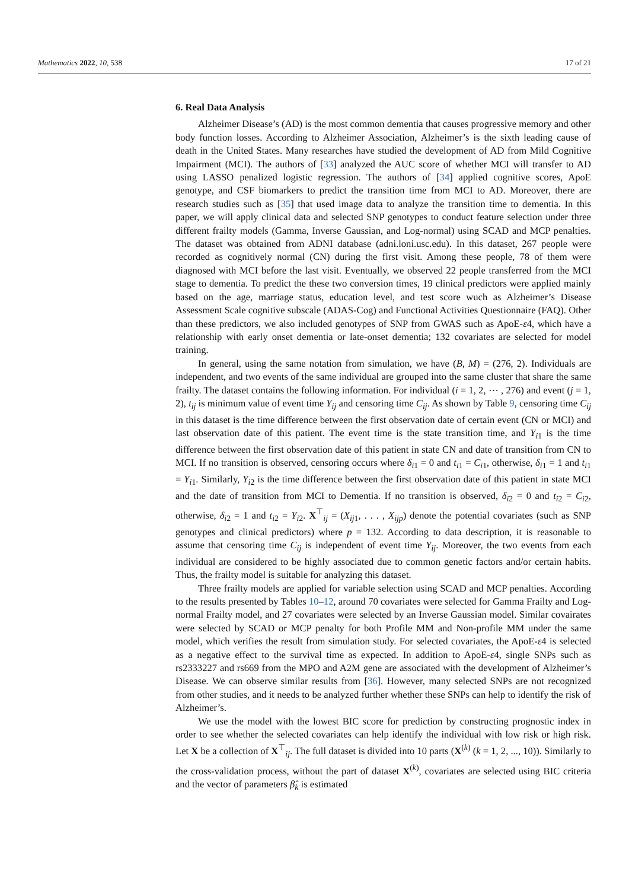Mathematics 2022, 10, 538 17 of 21
6. Real Data Analysis
Alzheimer Disease’s (AD) is the most common dementia that causes progressive memory and other body function losses. According to Alzheimer Association, Alzheimer’s is the sixth leading cause of death in the United States. Many researches have studied the development of AD from Mild Cognitive Impairment (MCI). The authors of [33] analyzed the AUC score of whether MCI will transfer to AD using LASSO penalized logistic regression. The authors of [34] applied cognitive scores, ApoE genotype, and CSF biomarkers to predict the transition time from MCI to AD. Moreover, there are research studies such as [35] that used image data to analyze the transition time to dementia. In this paper, we will apply clinical data and selected SNP genotypes to conduct feature selection under three different frailty models (Gamma, Inverse Gaussian, and Log-normal) using SCAD and MCP penalties. The dataset was obtained from ADNI database (adni.loni.usc.edu). In this dataset, 267 people were recorded as cognitively normal (CN) during the first visit. Among these people, 78 of them were diagnosed with MCI before the last visit. Eventually, we observed 22 people transferred from the MCI stage to dementia. To predict the these two conversion times, 19 clinical predictors were applied mainly based on the age, marriage status, education level, and test score wuch as Alzheimer’s Disease Assessment Scale cognitive subscale (ADAS-Cog) and Functional Activities Questionnaire (FAQ). Other than these predictors, we also included genotypes of SNP from GWAS such as ApoE-ε4, which have a relationship with early onset dementia or late-onset dementia; 132 covariates are selected for model training.
In general, using the same notation from simulation, we have (B, M) = (276, 2). Individuals are independent, and two events of the same individual are grouped into the same cluster that share the same frailty. The dataset contains the following information. For individual (i = 1, 2, ⋯ , 276) and event (j = 1, 2), t<sub>ij</sub> is minimum value of event time Y<sub>ij</sub> and censoring time C<sub>ij</sub>. As shown by Table 9, censoring time C<sub>ij</sub> in this dataset is the time difference between the first observation date of certain event (CN or MCI) and last observation date of this patient. The event time is the state transition time, and Y<sub>i1</sub> is the time difference between the first observation date of this patient in state CN and date of transition from CN to MCI. If no transition is observed, censoring occurs where δ<sub>i1</sub> = 0 and t<sub>i1</sub> = C<sub>i1</sub>, otherwise, δ<sub>i1</sub> = 1 and t<sub>i1</sub> = Y<sub>i1</sub>. Similarly, Y<sub>i2</sub> is the time difference between the first observation date of this patient in state MCI and the date of transition from MCI to Dementia. If no transition is observed, δ<sub>i2</sub> = 0 and t<sub>i2</sub> = C<sub>i2</sub>, otherwise, δ<sub>i2</sub> = 1 and t<sub>i2</sub> = Y<sub>i2</sub>. X<sup>⊤</sup><sub>ij</sub> = (X<sub>ij1</sub>, . . . , X<sub>ijp</sub>) denote the potential covariates (such as SNP genotypes and clinical predictors) where p = 132. According to data description, it is reasonable to assume that censoring time C<sub>ij</sub> is independent of event time Y<sub>ij</sub>. Moreover, the two events from each individual are considered to be highly associated due to common genetic factors and/or certain habits. Thus, the frailty model is suitable for analyzing this dataset.
Three frailty models are applied for variable selection using SCAD and MCP penalties. According to the results presented by Tables 10–12, around 70 covariates were selected for Gamma Frailty and Log-normal Frailty model, and 27 covariates were selected by an Inverse Gaussian model. Similar covairates were selected by SCAD or MCP penalty for both Profile MM and Non-profile MM under the same model, which verifies the result from simulation study. For selected covariates, the ApoE-ε4 is selected as a negative effect to the survival time as expected. In addition to ApoE-ε4, single SNPs such as rs2333227 and rs669 from the MPO and A2M gene are associated with the development of Alzheimer’s Disease. We can observe similar results from [36]. However, many selected SNPs are not recognized from other studies, and it needs to be analyzed further whether these SNPs can help to identify the risk of Alzheimer’s.
We use the model with the lowest BIC score for prediction by constructing prognostic index in order to see whether the selected covariates can help identify the individual with low risk or high risk. Let X be a collection of X<sup>⊤</sup><sub>ij</sub>. The full dataset is divided into 10 parts (X<sup>(k)</sup> (k = 1, 2, ..., 10)). Similarly to the cross-validation process, without the part of dataset X<sup>(k)</sup>, covariates are selected using BIC criteria and the vector of parameters β̂<sub>k</sub> is estimated